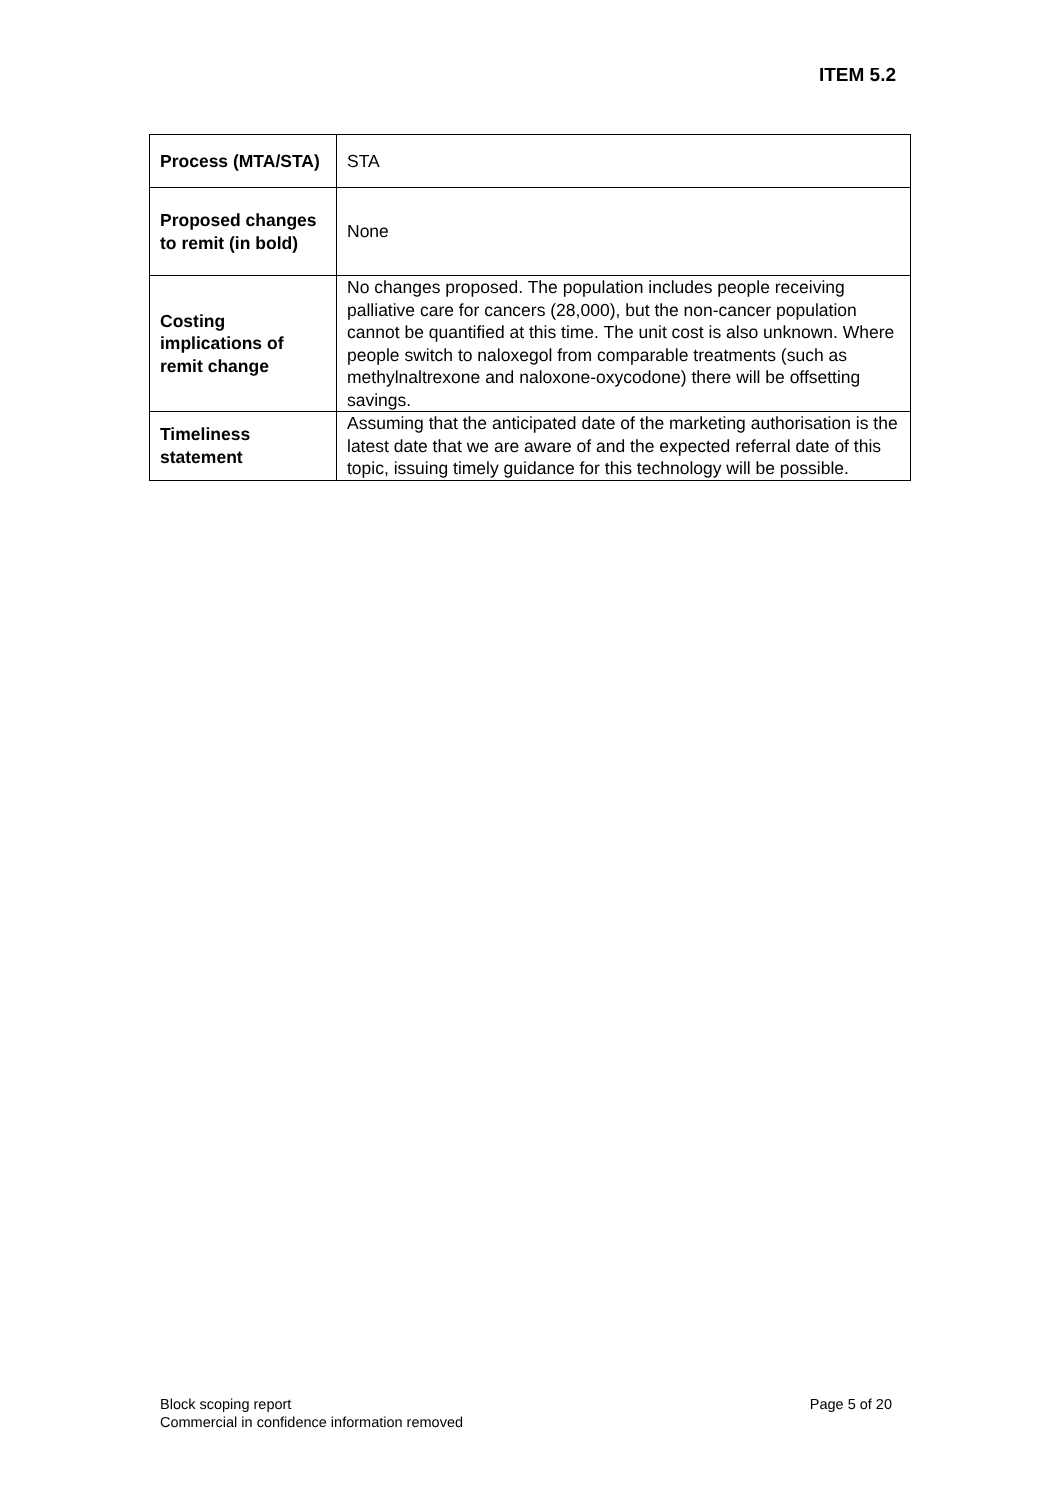ITEM 5.2
| Process (MTA/STA) | STA |
| Proposed changes to remit (in bold) | None |
| Costing implications of remit change | No changes proposed. The population includes people receiving palliative care for cancers (28,000), but the non-cancer population cannot be quantified at this time. The unit cost is also unknown. Where people switch to naloxegol from comparable treatments (such as methylnaltrexone and naloxone-oxycodone) there will be offsetting savings. |
| Timeliness statement | Assuming that the anticipated date of the marketing authorisation is the latest date that we are aware of and the expected referral date of this topic, issuing timely guidance for this technology will be possible. |
Block scoping report
Commercial in confidence information removed
Page 5 of 20